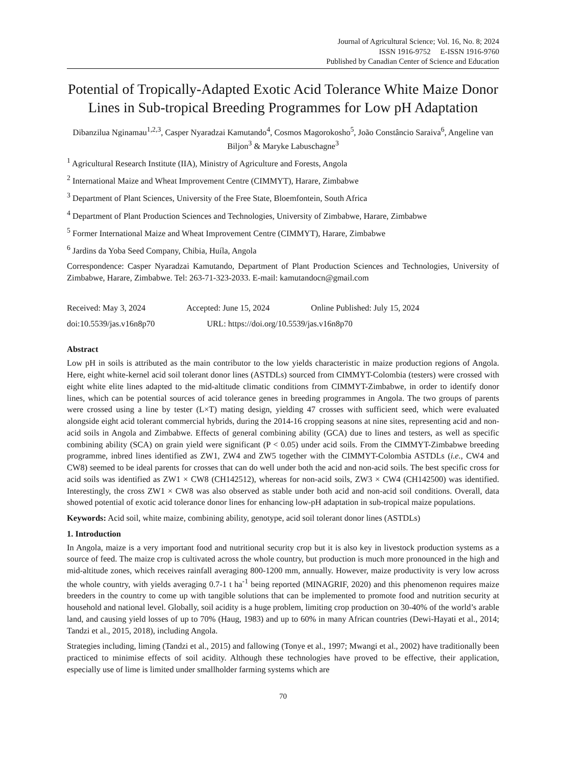Journal of Agricultural Science; Vol. 16, No. 8; 2024
ISSN 1916-9752 E-ISSN 1916-9760
Published by Canadian Center of Science and Education
Potential of Tropically-Adapted Exotic Acid Tolerance White Maize Donor Lines in Sub-tropical Breeding Programmes for Low pH Adaptation
Dibanzilua Nginamau<sup>1,2,3</sup>, Casper Nyaradzai Kamutando<sup>4</sup>, Cosmos Magorokosho<sup>5</sup>, João Constâncio Saraiva<sup>6</sup>, Angeline van Biljon<sup>3</sup> & Maryke Labuschagne<sup>3</sup>
<sup>1</sup> Agricultural Research Institute (IIA), Ministry of Agriculture and Forests, Angola
<sup>2</sup> International Maize and Wheat Improvement Centre (CIMMYT), Harare, Zimbabwe
<sup>3</sup> Department of Plant Sciences, University of the Free State, Bloemfontein, South Africa
<sup>4</sup> Department of Plant Production Sciences and Technologies, University of Zimbabwe, Harare, Zimbabwe
<sup>5</sup> Former International Maize and Wheat Improvement Centre (CIMMYT), Harare, Zimbabwe
<sup>6</sup> Jardins da Yoba Seed Company, Chibia, Huíla, Angola
Correspondence: Casper Nyaradzai Kamutando, Department of Plant Production Sciences and Technologies, University of Zimbabwe, Harare, Zimbabwe. Tel: 263-71-323-2033. E-mail: kamutandocn@gmail.com
Received: May 3, 2024 Accepted: June 15, 2024 Online Published: July 15, 2024
doi:10.5539/jas.v16n8p70 URL: https://doi.org/10.5539/jas.v16n8p70
Abstract
Low pH in soils is attributed as the main contributor to the low yields characteristic in maize production regions of Angola. Here, eight white-kernel acid soil tolerant donor lines (ASTDLs) sourced from CIMMYT-Colombia (testers) were crossed with eight white elite lines adapted to the mid-altitude climatic conditions from CIMMYT-Zimbabwe, in order to identify donor lines, which can be potential sources of acid tolerance genes in breeding programmes in Angola. The two groups of parents were crossed using a line by tester (L×T) mating design, yielding 47 crosses with sufficient seed, which were evaluated alongside eight acid tolerant commercial hybrids, during the 2014-16 cropping seasons at nine sites, representing acid and non-acid soils in Angola and Zimbabwe. Effects of general combining ability (GCA) due to lines and testers, as well as specific combining ability (SCA) on grain yield were significant (P < 0.05) under acid soils. From the CIMMYT-Zimbabwe breeding programme, inbred lines identified as ZW1, ZW4 and ZW5 together with the CIMMYT-Colombia ASTDLs (i.e., CW4 and CW8) seemed to be ideal parents for crosses that can do well under both the acid and non-acid soils. The best specific cross for acid soils was identified as ZW1 × CW8 (CH142512), whereas for non-acid soils, ZW3 × CW4 (CH142500) was identified. Interestingly, the cross ZW1 × CW8 was also observed as stable under both acid and non-acid soil conditions. Overall, data showed potential of exotic acid tolerance donor lines for enhancing low-pH adaptation in sub-tropical maize populations.
Keywords: Acid soil, white maize, combining ability, genotype, acid soil tolerant donor lines (ASTDLs)
1. Introduction
In Angola, maize is a very important food and nutritional security crop but it is also key in livestock production systems as a source of feed. The maize crop is cultivated across the whole country, but production is much more pronounced in the high and mid-altitude zones, which receives rainfall averaging 800-1200 mm, annually. However, maize productivity is very low across the whole country, with yields averaging 0.7-1 t ha<sup>-1</sup> being reported (MINAGRIF, 2020) and this phenomenon requires maize breeders in the country to come up with tangible solutions that can be implemented to promote food and nutrition security at household and national level. Globally, soil acidity is a huge problem, limiting crop production on 30-40% of the world’s arable land, and causing yield losses of up to 70% (Haug, 1983) and up to 60% in many African countries (Dewi-Hayati et al., 2014; Tandzi et al., 2015, 2018), including Angola.
Strategies including, liming (Tandzi et al., 2015) and fallowing (Tonye et al., 1997; Mwangi et al., 2002) have traditionally been practiced to minimise effects of soil acidity. Although these technologies have proved to be effective, their application, especially use of lime is limited under smallholder farming systems which are
70